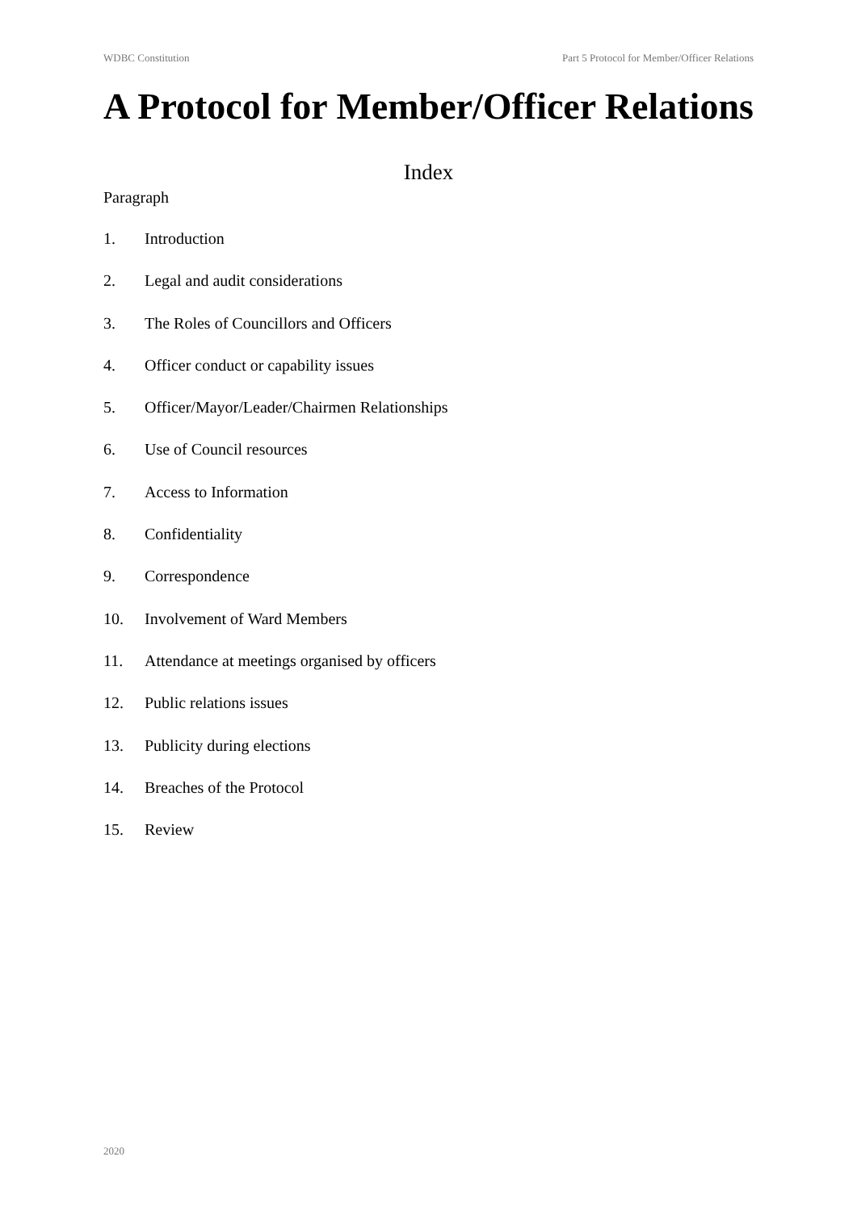WDBC Constitution Part 5 Protocol for Member/Officer Relations
A Protocol for Member/Officer Relations
Index
Paragraph
1. Introduction
2. Legal and audit considerations
3. The Roles of Councillors and Officers
4. Officer conduct or capability issues
5. Officer/Mayor/Leader/Chairmen Relationships
6. Use of Council resources
7. Access to Information
8. Confidentiality
9. Correspondence
10. Involvement of Ward Members
11. Attendance at meetings organised by officers
12. Public relations issues
13. Publicity during elections
14. Breaches of the Protocol
15. Review
2020